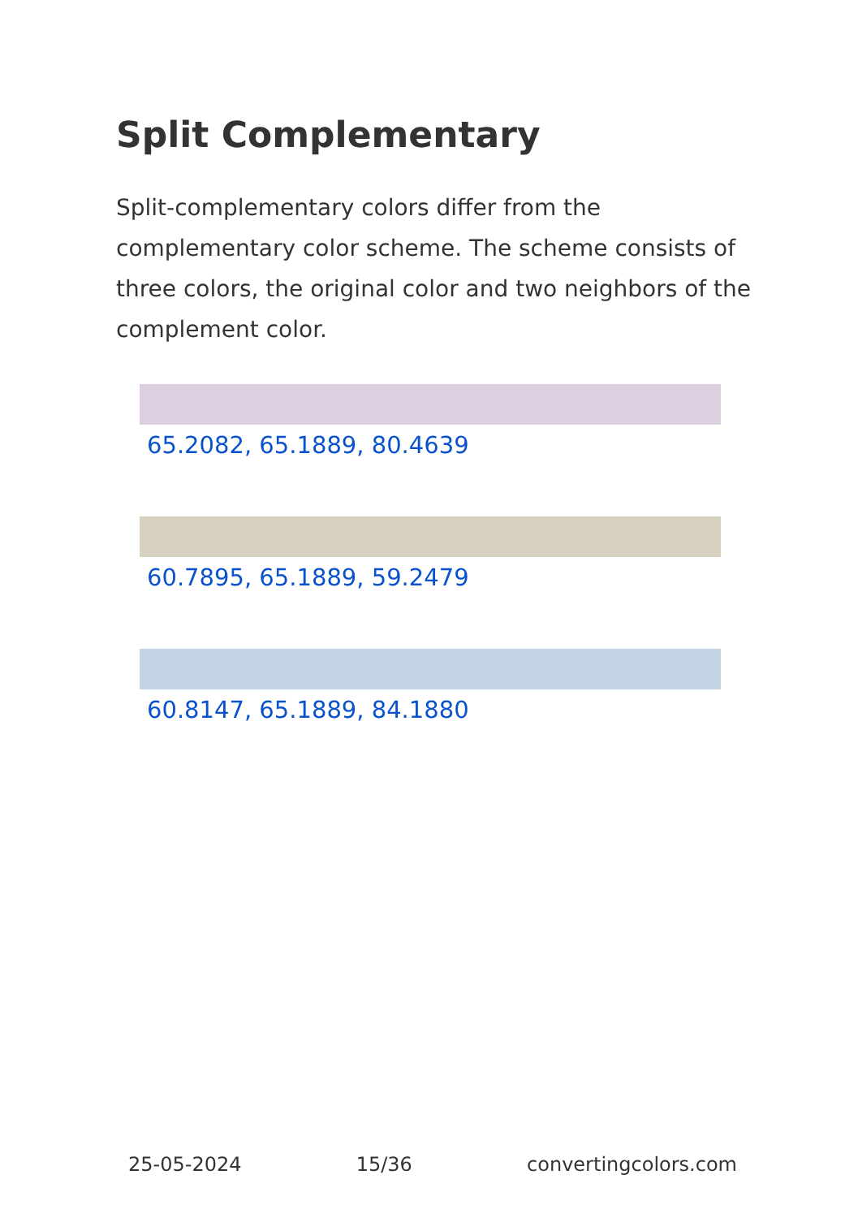Split Complementary
Split-complementary colors differ from the complementary color scheme. The scheme consists of three colors, the original color and two neighbors of the complement color.
65.2082, 65.1889, 80.4639
60.7895, 65.1889, 59.2479
60.8147, 65.1889, 84.1880
25-05-2024 15/36 convertingcolors.com